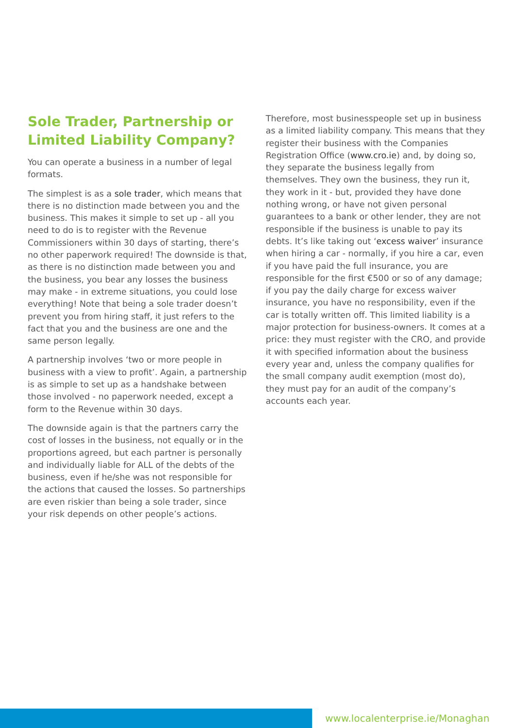Sole Trader, Partnership or Limited Liability Company?
You can operate a business in a number of legal formats.
The simplest is as a sole trader, which means that there is no distinction made between you and the business. This makes it simple to set up - all you need to do is to register with the Revenue Commissioners within 30 days of starting, there’s no other paperwork required! The downside is that, as there is no distinction made between you and the business, you bear any losses the business may make - in extreme situations, you could lose everything! Note that being a sole trader doesn’t prevent you from hiring staff, it just refers to the fact that you and the business are one and the same person legally.
A partnership involves ‘two or more people in business with a view to profit’. Again, a partnership is as simple to set up as a handshake between those involved - no paperwork needed, except a form to the Revenue within 30 days.
The downside again is that the partners carry the cost of losses in the business, not equally or in the proportions agreed, but each partner is personally and individually liable for ALL of the debts of the business, even if he/she was not responsible for the actions that caused the losses. So partnerships are even riskier than being a sole trader, since your risk depends on other people’s actions.
Therefore, most businesspeople set up in business as a limited liability company. This means that they register their business with the Companies Registration Office (www.cro.ie) and, by doing so, they separate the business legally from themselves. They own the business, they run it, they work in it - but, provided they have done nothing wrong, or have not given personal guarantees to a bank or other lender, they are not responsible if the business is unable to pay its debts. It’s like taking out ‘excess waiver’ insurance when hiring a car - normally, if you hire a car, even if you have paid the full insurance, you are responsible for the first €500 or so of any damage; if you pay the daily charge for excess waiver insurance, you have no responsibility, even if the car is totally written off. This limited liability is a major protection for business-owners. It comes at a price: they must register with the CRO, and provide it with specified information about the business every year and, unless the company qualifies for the small company audit exemption (most do), they must pay for an audit of the company’s accounts each year.
www.localenterprise.ie/Monaghan